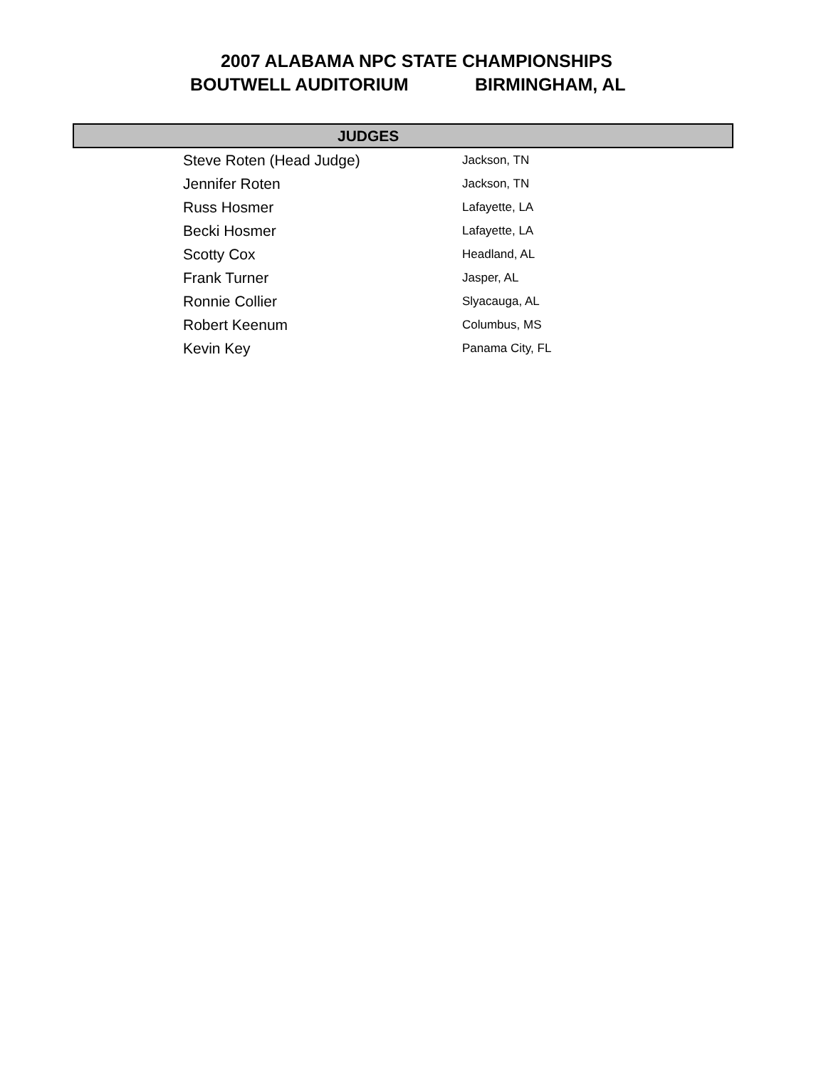2007 ALABAMA NPC STATE CHAMPIONSHIPS
BOUTWELL AUDITORIUM BIRMINGHAM, AL
JUDGES
| Steve Roten (Head Judge) | Jackson, TN |
| Jennifer Roten | Jackson, TN |
| Russ Hosmer | Lafayette, LA |
| Becki Hosmer | Lafayette, LA |
| Scotty Cox | Headland, AL |
| Frank Turner | Jasper, AL |
| Ronnie Collier | Slyacauga, AL |
| Robert Keenum | Columbus, MS |
| Kevin Key | Panama City, FL |